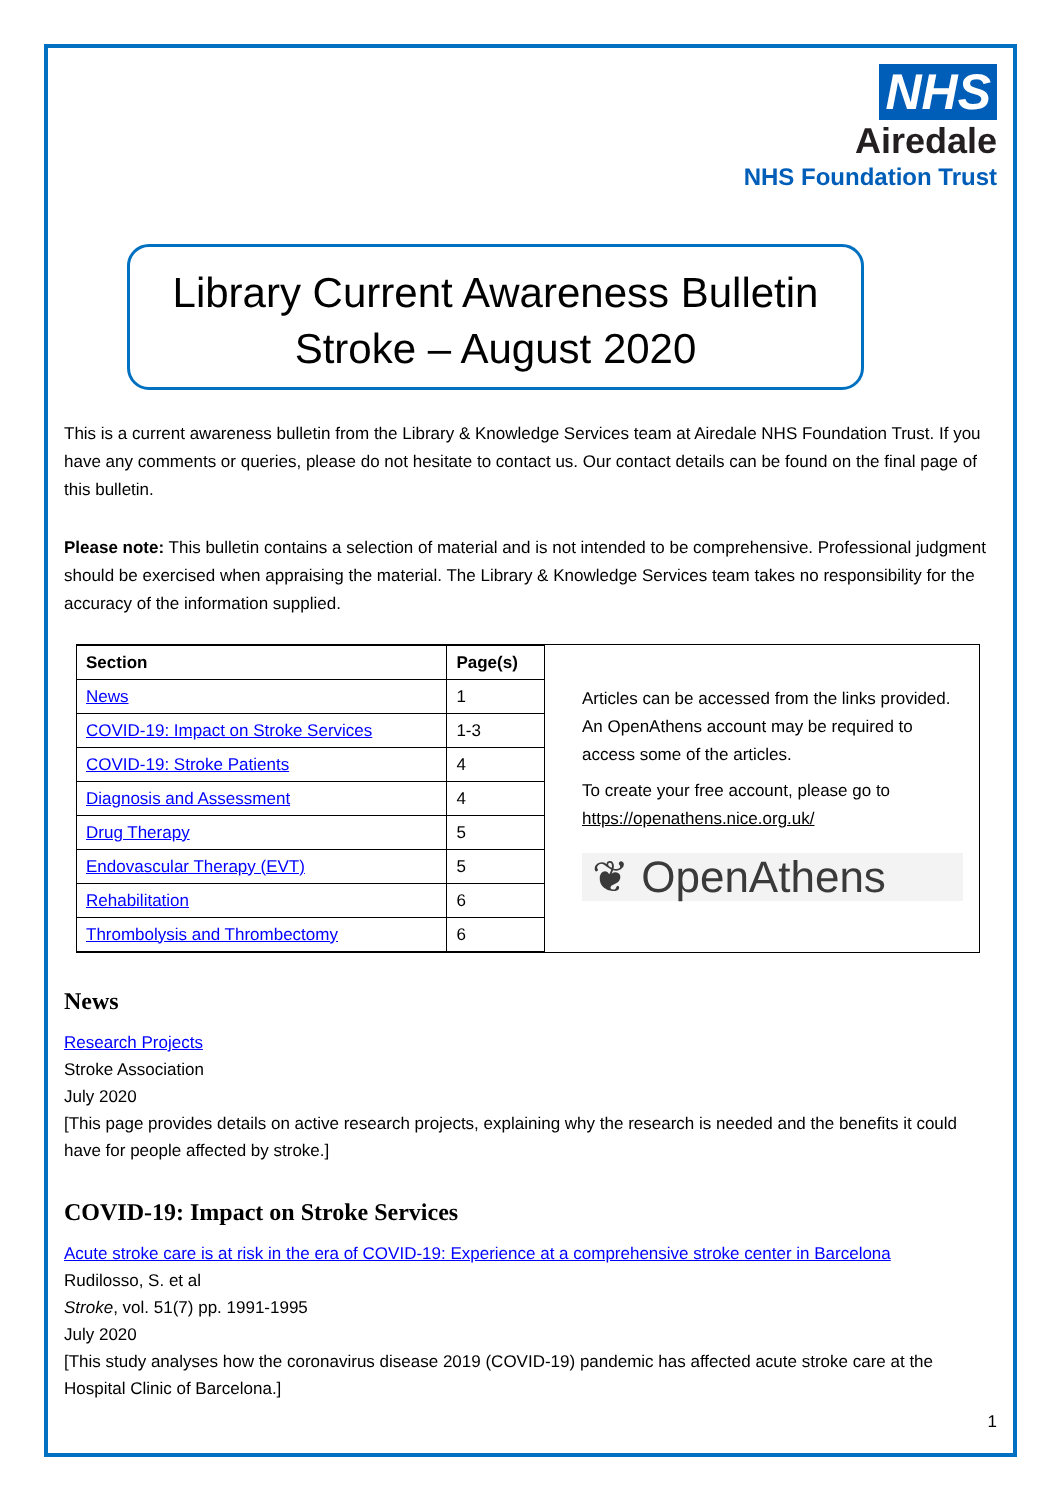NHS
Airedale
NHS Foundation Trust
Library Current Awareness Bulletin
Stroke – August 2020
This is a current awareness bulletin from the Library & Knowledge Services team at Airedale NHS Foundation Trust. If you have any comments or queries, please do not hesitate to contact us. Our contact details can be found on the final page of this bulletin.
Please note: This bulletin contains a selection of material and is not intended to be comprehensive. Professional judgment should be exercised when appraising the material. The Library & Knowledge Services team takes no responsibility for the accuracy of the information supplied.
| Section | Page(s) |
| --- | --- |
| News | 1 |
| COVID-19: Impact on Stroke Services | 1-3 |
| COVID-19: Stroke Patients | 4 |
| Diagnosis and Assessment | 4 |
| Drug Therapy | 5 |
| Endovascular Therapy (EVT) | 5 |
| Rehabilitation | 6 |
| Thrombolysis and Thrombectomy | 6 |
Articles can be accessed from the links provided. An OpenAthens account may be required to access some of the articles.
To create your free account, please go to https://openathens.nice.org.uk/
❦ OpenAthens
News
Research Projects
Stroke Association
July 2020
[This page provides details on active research projects, explaining why the research is needed and the benefits it could have for people affected by stroke.]
COVID-19: Impact on Stroke Services
Acute stroke care is at risk in the era of COVID-19: Experience at a comprehensive stroke center in Barcelona
Rudilosso, S. et al
Stroke, vol. 51(7) pp. 1991-1995
July 2020
[This study analyses how the coronavirus disease 2019 (COVID-19) pandemic has affected acute stroke care at the Hospital Clinic of Barcelona.]
1